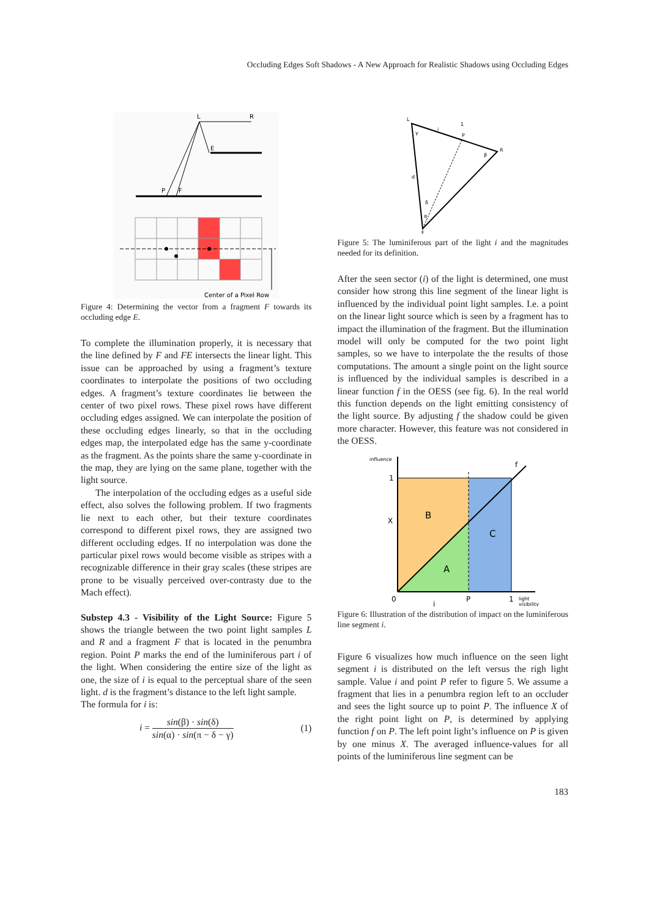Occluding Edges Soft Shadows - A New Approach for Realistic Shadows using Occluding Edges
L
R
E
P
F
Center of a Pixel Row
Figure 4: Determining the vector from a fragment F towards its occluding edge E.
To complete the illumination properly, it is necessary that the line defined by F and FE intersects the linear light. This issue can be approached by using a fragment’s texture coordinates to interpolate the positions of two occluding edges. A fragment’s texture coordinates lie between the center of two pixel rows. These pixel rows have different occluding edges assigned. We can interpolate the position of these occluding edges linearly, so that in the occluding edges map, the interpolated edge has the same y-coordinate as the fragment. As the points share the same y-coordinate in the map, they are lying on the same plane, together with the light source.
The interpolation of the occluding edges as a useful side effect, also solves the following problem. If two fragments lie next to each other, but their texture coordinates correspond to different pixel rows, they are assigned two different occluding edges. If no interpolation was done the particular pixel rows would become visible as stripes with a recognizable difference in their gray scales (these stripes are prone to be visually perceived over-contrasty due to the Mach effect).
Substep 4.3 - Visibility of the Light Source: Figure 5 shows the triangle between the two point light samples L and R and a fragment F that is located in the penumbra region. Point P marks the end of the luminiferous part i of the light. When considering the entire size of the light as one, the size of i is equal to the perceptual share of the seen light. d is the fragment’s distance to the left light sample.
The formula for i is:
i = sin(β) · sin(δ) sin(α) · sin(π − δ − γ) (1)
L
R
F
P
d
1
i
γ
β
δ
α
Figure 5: The luminiferous part of the light i and the magnitudes needed for its definition.
After the seen sector (i) of the light is determined, one must consider how strong this line segment of the linear light is influenced by the individual point light samples. I.e. a point on the linear light source which is seen by a fragment has to impact the illumination of the fragment. But the illumination model will only be computed for the two point light samples, so we have to interpolate the the results of those computations. The amount a single point on the light source is influenced by the individual samples is described in a linear function f in the OESS (see fig. 6). In the real world this function depends on the light emitting consistency of the light source. By adjusting f the shadow could be given more character. However, this feature was not considered in the OESS.
influence
1
X
0
P
1
light
visibility
f
B
C
A
i
Figure 6: Illustration of the distribution of impact on the luminiferous line segment i.
Figure 6 visualizes how much influence on the seen light segment i is distributed on the left versus the righ light sample. Value i and point P refer to figure 5. We assume a fragment that lies in a penumbra region left to an occluder and sees the light source up to point P. The influence X of the right point light on P, is determined by applying function f on P. The left point light’s influence on P is given by one minus X. The averaged influence-values for all points of the luminiferous line segment can be
183